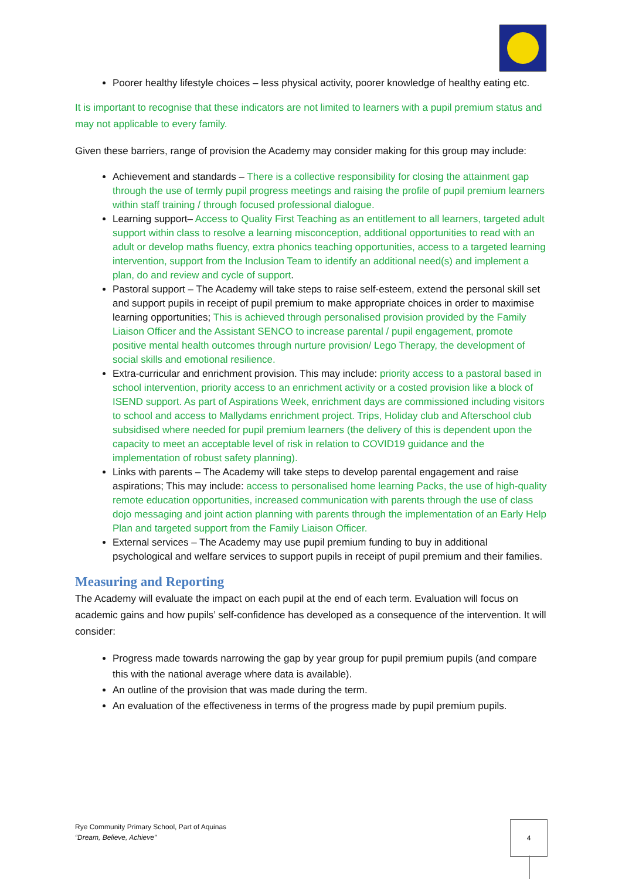Poorer healthy lifestyle choices – less physical activity, poorer knowledge of healthy eating etc.
It is important to recognise that these indicators are not limited to learners with a pupil premium status and may not applicable to every family.
Given these barriers, range of provision the Academy may consider making for this group may include:
Achievement and standards – There is a collective responsibility for closing the attainment gap through the use of termly pupil progress meetings and raising the profile of pupil premium learners within staff training / through focused professional dialogue.
Learning support– Access to Quality First Teaching as an entitlement to all learners, targeted adult support within class to resolve a learning misconception, additional opportunities to read with an adult or develop maths fluency, extra phonics teaching opportunities, access to a targeted learning intervention, support from the Inclusion Team to identify an additional need(s) and implement a plan, do and review and cycle of support.
Pastoral support – The Academy will take steps to raise self-esteem, extend the personal skill set and support pupils in receipt of pupil premium to make appropriate choices in order to maximise learning opportunities; This is achieved through personalised provision provided by the Family Liaison Officer and the Assistant SENCO to increase parental / pupil engagement, promote positive mental health outcomes through nurture provision/ Lego Therapy, the development of social skills and emotional resilience.
Extra-curricular and enrichment provision. This may include: priority access to a pastoral based in school intervention, priority access to an enrichment activity or a costed provision like a block of ISEND support. As part of Aspirations Week, enrichment days are commissioned including visitors to school and access to Mallydams enrichment project. Trips, Holiday club and Afterschool club subsidised where needed for pupil premium learners (the delivery of this is dependent upon the capacity to meet an acceptable level of risk in relation to COVID19 guidance and the implementation of robust safety planning).
Links with parents – The Academy will take steps to develop parental engagement and raise aspirations; This may include: access to personalised home learning Packs, the use of high-quality remote education opportunities, increased communication with parents through the use of class dojo messaging and joint action planning with parents through the implementation of an Early Help Plan and targeted support from the Family Liaison Officer.
External services – The Academy may use pupil premium funding to buy in additional psychological and welfare services to support pupils in receipt of pupil premium and their families.
Measuring and Reporting
The Academy will evaluate the impact on each pupil at the end of each term. Evaluation will focus on academic gains and how pupils’ self-confidence has developed as a consequence of the intervention. It will consider:
Progress made towards narrowing the gap by year group for pupil premium pupils (and compare this with the national average where data is available).
An outline of the provision that was made during the term.
An evaluation of the effectiveness in terms of the progress made by pupil premium pupils.
Rye Community Primary School, Part of Aquinas
“Dream, Believe, Achieve”
4